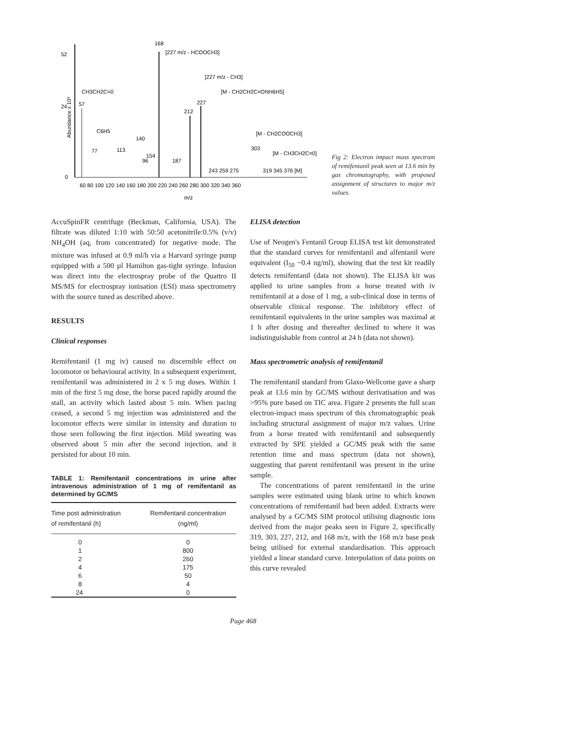Abundance x 10⁵
52
24
0
168
[227 m/z - HCOOCH3]
[227 m/z - CH3]
[M - CH2CH2C=ONH6H5]
212
227
CH3CH2C=0
57
C6H5
77
96
113
140
154
187
[M - CH2COOCH3]
303
[M - CH3CH2C=0]
243 259 275
319 345 376 [M]
60 80 100 120 140 160 180 200 220 240 260 280 300 320 340 360
m/z
Fig 2: Electron impact mass spectrum of remifentanil peak seen at 13.6 min by gas chromatography, with proposed assignment of structures to major m/z values.
AccuSpinFR centrifuge (Beckman, California, USA). The filtrate was diluted 1:10 with 50:50 acetonitrile:0.5% (v/v) NH<sub>4</sub>OH (aq, from concentrated) for negative mode. The mixture was infused at 0.9 ml/h via a Harvard syringe pump equipped with a 500 µl Hamilton gas-tight syringe. Infusion was direct into the electrospray probe of the Quattro II MS/MS for electrospray ionisation (ESI) mass spectrometry with the source tuned as described above.
RESULTS
Clinical responses
Remifentanil (1 mg iv) caused no discernible effect on locomotor or behavioural activity. In a subsequent experiment, remifentanil was administered in 2 x 5 mg doses. Within 1 min of the first 5 mg dose, the horse paced rapidly around the stall, an activity which lasted about 5 min. When pacing ceased, a second 5 mg injection was administered and the locomotor effects were similar in intensity and duration to those seen following the first injection. Mild sweating was observed about 5 min after the second injection, and it persisted for about 10 min.
TABLE 1: Remifentanil concentrations in urine after intravenous administration of 1 mg of remifentanil as determined by GC/MS
| Time post administration of remifentanil (h) | Remifentanil concentration (ng/ml) |
| --- | --- |
| 0 | 0 |
| 1 | 800 |
| 2 | 260 |
| 4 | 175 |
| 6 | 50 |
| 8 | 4 |
| 24 | 0 |
ELISA detection
Use of Neogen's Fentanil Group ELISA test kit demonstrated that the standard curves for remifentanil and alfentanil were equivalent (I<sub>50</sub> ~0.4 ng/ml), showing that the test kit readily detects remifentanil (data not shown). The ELISA kit was applied to urine samples from a horse treated with iv remifentanil at a dose of 1 mg, a sub-clinical dose in terms of observable clinical response. The inhibitory effect of remifentanil equivalents in the urine samples was maximal at 1 h after dosing and thereafter declined to where it was indistinguishable from control at 24 h (data not shown).
Mass spectrometric analysis of remifentanil
The remifentanil standard from Glaxo-Wellcome gave a sharp peak at 13.6 min by GC/MS without derivatisation and was >95% pure based on TIC area. Figure 2 presents the full scan electron-impact mass spectrum of this chromatographic peak including structural assignment of major m/z values. Urine from a horse treated with remifentanil and subsequently extracted by SPE yielded a GC/MS peak with the same retention time and mass spectrum (data not shown), suggesting that parent remifentanil was present in the urine sample.
The concentrations of parent remifentanil in the urine samples were estimated using blank urine to which known concentrations of remifentanil had been added. Extracts were analysed by a GC/MS SIM protocol utilising diagnostic ions derived from the major peaks seen in Figure 2, specifically 319, 303, 227, 212, and 168 m/z, with the 168 m/z base peak being utilised for external standardisation. This approach yielded a linear standard curve. Interpolation of data points on this curve revealed
Page 468